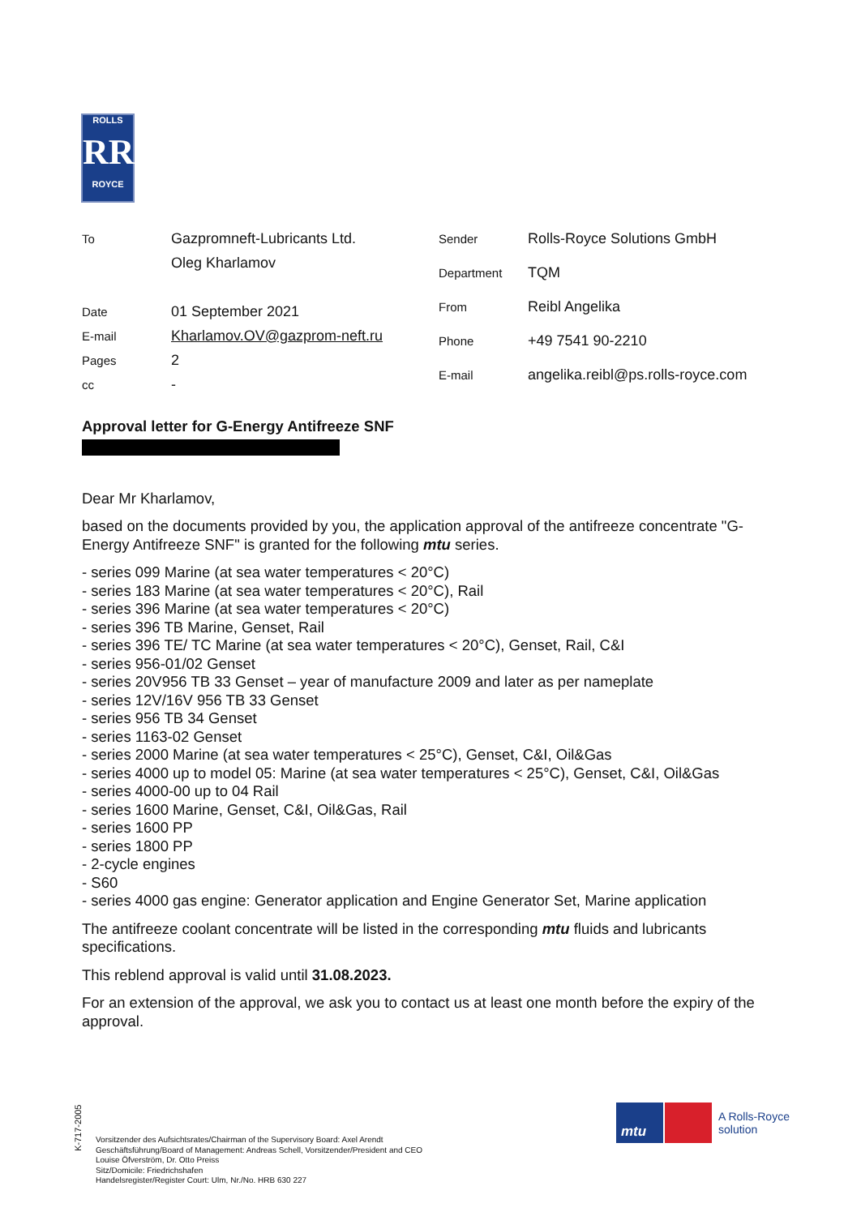ROLLS
RR
ROYCE
| To | Gazpromneft-Lubricants Ltd. |
| | Oleg Kharlamov |
| Date | 01 September 2021 |
| E-mail | Kharlamov.OV@gazprom-neft.ru |
| Pages | 2 |
| cc | - |
| Sender | Rolls-Royce Solutions GmbH |
| Department | TQM |
| From | Reibl Angelika |
| Phone | +49 7541 90-2210 |
| E-mail | angelika.reibl@ps.rolls-royce.com |
Approval letter for G-Energy Antifreeze SNF
Dear Mr Kharlamov,
based on the documents provided by you, the application approval of the antifreeze concentrate "G-Energy Antifreeze SNF" is granted for the following mtu series.
- series 099 Marine (at sea water temperatures < 20°C)
- series 183 Marine (at sea water temperatures < 20°C), Rail
- series 396 Marine (at sea water temperatures < 20°C)
- series 396 TB Marine, Genset, Rail
- series 396 TE/ TC Marine (at sea water temperatures < 20°C), Genset, Rail, C&I
- series 956-01/02 Genset
- series 20V956 TB 33 Genset – year of manufacture 2009 and later as per nameplate
- series 12V/16V 956 TB 33 Genset
- series 956 TB 34 Genset
- series 1163-02 Genset
- series 2000 Marine (at sea water temperatures < 25°C), Genset, C&I, Oil&Gas
- series 4000 up to model 05: Marine (at sea water temperatures < 25°C), Genset, C&I, Oil&Gas
- series 4000-00 up to 04 Rail
- series 1600 Marine, Genset, C&I, Oil&Gas, Rail
- series 1600 PP
- series 1800 PP
- 2-cycle engines
- S60
- series 4000 gas engine: Generator application and Engine Generator Set, Marine application
The antifreeze coolant concentrate will be listed in the corresponding mtu fluids and lubricants specifications.
This reblend approval is valid until 31.08.2023.
For an extension of the approval, we ask you to contact us at least one month before the expiry of the approval.
K-717-2005
Vorsitzender des Aufsichtsrates/Chairman of the Supervisory Board: Axel Arendt
Geschäftsführung/Board of Management: Andreas Schell, Vorsitzender/President and CEO
Louise Öfverström, Dr. Otto Preiss
Sitz/Domicile: Friedrichshafen
Handelsregister/Register Court: Ulm, Nr./No. HRB 630 227
mtu
A Rolls-Royce
solution